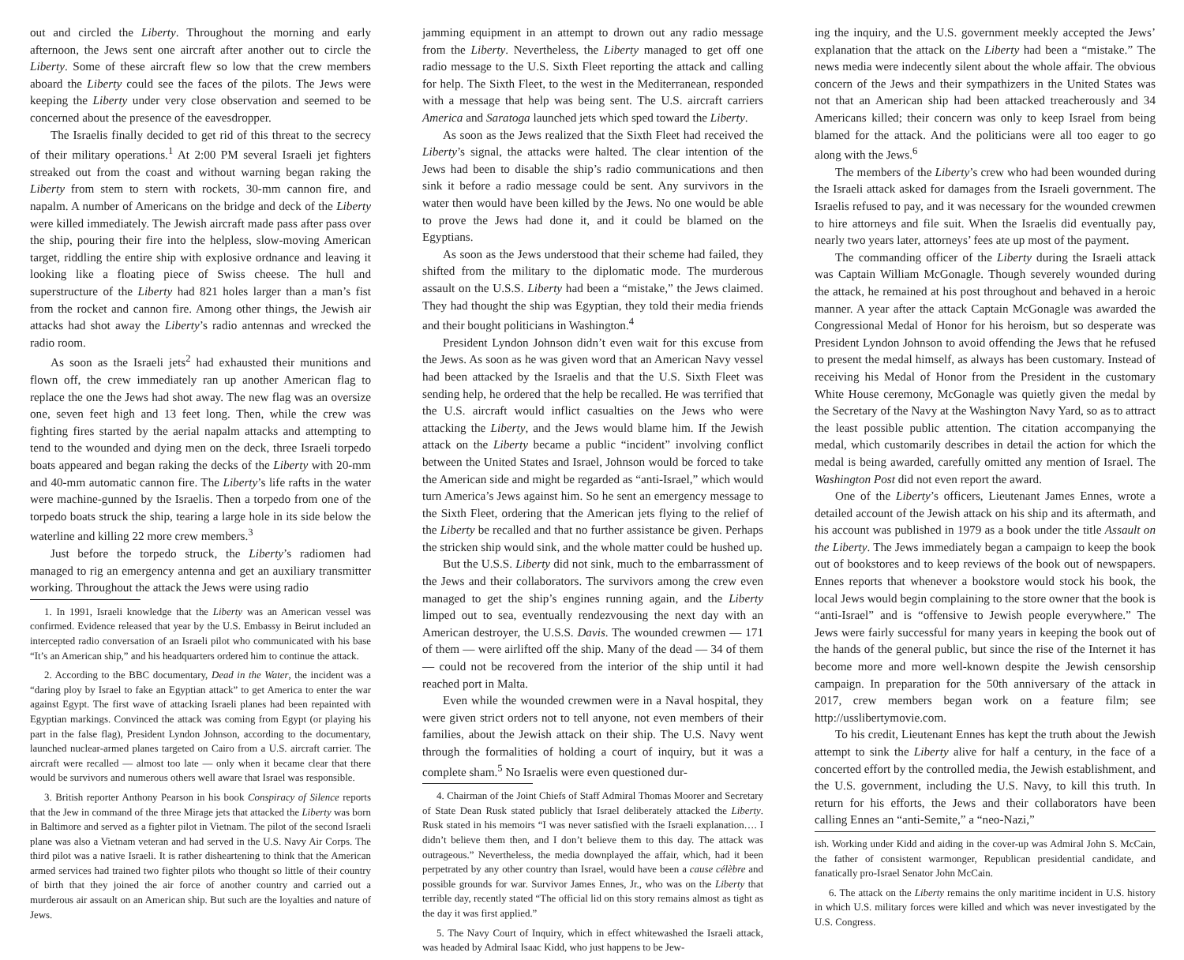out and circled the Liberty. Throughout the morning and early afternoon, the Jews sent one aircraft after another out to circle the Liberty. Some of these aircraft flew so low that the crew members aboard the Liberty could see the faces of the pilots. The Jews were keeping the Liberty under very close observation and seemed to be concerned about the presence of the eavesdropper.
The Israelis finally decided to get rid of this threat to the secrecy of their military operations.<sup>1</sup> At 2:00 PM several Israeli jet fighters streaked out from the coast and without warning began raking the Liberty from stem to stern with rockets, 30-mm cannon fire, and napalm. A number of Americans on the bridge and deck of the Liberty were killed immediately. The Jewish aircraft made pass after pass over the ship, pouring their fire into the helpless, slow-moving American target, riddling the entire ship with explosive ordnance and leaving it looking like a floating piece of Swiss cheese. The hull and superstructure of the Liberty had 821 holes larger than a man’s fist from the rocket and cannon fire. Among other things, the Jewish air attacks had shot away the Liberty’s radio antennas and wrecked the radio room.
As soon as the Israeli jets<sup>2</sup> had exhausted their munitions and flown off, the crew immediately ran up another American flag to replace the one the Jews had shot away. The new flag was an oversize one, seven feet high and 13 feet long. Then, while the crew was fighting fires started by the aerial napalm attacks and attempting to tend to the wounded and dying men on the deck, three Israeli torpedo boats appeared and began raking the decks of the Liberty with 20-mm and 40-mm automatic cannon fire. The Liberty’s life rafts in the water were machine-gunned by the Israelis. Then a torpedo from one of the torpedo boats struck the ship, tearing a large hole in its side below the waterline and killing 22 more crew members.<sup>3</sup>
Just before the torpedo struck, the Liberty’s radiomen had managed to rig an emergency antenna and get an auxiliary transmitter working. Throughout the attack the Jews were using radio
1. In 1991, Israeli knowledge that the Liberty was an American vessel was confirmed. Evidence released that year by the U.S. Embassy in Beirut included an intercepted radio conversation of an Israeli pilot who communicated with his base “It’s an American ship,” and his headquarters ordered him to continue the attack.
2. According to the BBC documentary, Dead in the Water, the incident was a “daring ploy by Israel to fake an Egyptian attack” to get America to enter the war against Egypt. The first wave of attacking Israeli planes had been repainted with Egyptian markings. Convinced the attack was coming from Egypt (or playing his part in the false flag), President Lyndon Johnson, according to the documentary, launched nuclear-armed planes targeted on Cairo from a U.S. aircraft carrier. The aircraft were recalled — almost too late — only when it became clear that there would be survivors and numerous others well aware that Israel was responsible.
3. British reporter Anthony Pearson in his book Conspiracy of Silence reports that the Jew in command of the three Mirage jets that attacked the Liberty was born in Baltimore and served as a fighter pilot in Vietnam. The pilot of the second Israeli plane was also a Vietnam veteran and had served in the U.S. Navy Air Corps. The third pilot was a native Israeli. It is rather disheartening to think that the American armed services had trained two fighter pilots who thought so little of their country of birth that they joined the air force of another country and carried out a murderous air assault on an American ship. But such are the loyalties and nature of Jews.
jamming equipment in an attempt to drown out any radio message from the Liberty. Nevertheless, the Liberty managed to get off one radio message to the U.S. Sixth Fleet reporting the attack and calling for help. The Sixth Fleet, to the west in the Mediterranean, responded with a message that help was being sent. The U.S. aircraft carriers America and Saratoga launched jets which sped toward the Liberty.
As soon as the Jews realized that the Sixth Fleet had received the Liberty’s signal, the attacks were halted. The clear intention of the Jews had been to disable the ship’s radio communications and then sink it before a radio message could be sent. Any survivors in the water then would have been killed by the Jews. No one would be able to prove the Jews had done it, and it could be blamed on the Egyptians.
As soon as the Jews understood that their scheme had failed, they shifted from the military to the diplomatic mode. The murderous assault on the U.S.S. Liberty had been a “mistake,” the Jews claimed. They had thought the ship was Egyptian, they told their media friends and their bought politicians in Washington.<sup>4</sup>
President Lyndon Johnson didn’t even wait for this excuse from the Jews. As soon as he was given word that an American Navy vessel had been attacked by the Israelis and that the U.S. Sixth Fleet was sending help, he ordered that the help be recalled. He was terrified that the U.S. aircraft would inflict casualties on the Jews who were attacking the Liberty, and the Jews would blame him. If the Jewish attack on the Liberty became a public “incident” involving conflict between the United States and Israel, Johnson would be forced to take the American side and might be regarded as “anti-Israel,” which would turn America’s Jews against him. So he sent an emergency message to the Sixth Fleet, ordering that the American jets flying to the relief of the Liberty be recalled and that no further assistance be given. Perhaps the stricken ship would sink, and the whole matter could be hushed up.
But the U.S.S. Liberty did not sink, much to the embarrassment of the Jews and their collaborators. The survivors among the crew even managed to get the ship’s engines running again, and the Liberty limped out to sea, eventually rendezvousing the next day with an American destroyer, the U.S.S. Davis. The wounded crewmen — 171 of them — were airlifted off the ship. Many of the dead — 34 of them — could not be recovered from the interior of the ship until it had reached port in Malta.
Even while the wounded crewmen were in a Naval hospital, they were given strict orders not to tell anyone, not even members of their families, about the Jewish attack on their ship. The U.S. Navy went through the formalities of holding a court of inquiry, but it was a complete sham.<sup>5</sup> No Israelis were even questioned dur-
4. Chairman of the Joint Chiefs of Staff Admiral Thomas Moorer and Secretary of State Dean Rusk stated publicly that Israel deliberately attacked the Liberty. Rusk stated in his memoirs “I was never satisfied with the Israeli explanation…. I didn’t believe them then, and I don’t believe them to this day. The attack was outrageous.” Nevertheless, the media downplayed the affair, which, had it been perpetrated by any other country than Israel, would have been a cause célèbre and possible grounds for war. Survivor James Ennes, Jr., who was on the Liberty that terrible day, recently stated “The official lid on this story remains almost as tight as the day it was first applied.”
5. The Navy Court of Inquiry, which in effect whitewashed the Israeli attack, was headed by Admiral Isaac Kidd, who just happens to be Jew-
ing the inquiry, and the U.S. government meekly accepted the Jews’ explanation that the attack on the Liberty had been a “mistake.” The news media were indecently silent about the whole affair. The obvious concern of the Jews and their sympathizers in the United States was not that an American ship had been attacked treacherously and 34 Americans killed; their concern was only to keep Israel from being blamed for the attack. And the politicians were all too eager to go along with the Jews.<sup>6</sup>
The members of the Liberty’s crew who had been wounded during the Israeli attack asked for damages from the Israeli government. The Israelis refused to pay, and it was necessary for the wounded crewmen to hire attorneys and file suit. When the Israelis did eventually pay, nearly two years later, attorneys’ fees ate up most of the payment.
The commanding officer of the Liberty during the Israeli attack was Captain William McGonagle. Though severely wounded during the attack, he remained at his post throughout and behaved in a heroic manner. A year after the attack Captain McGonagle was awarded the Congressional Medal of Honor for his heroism, but so desperate was President Lyndon Johnson to avoid offending the Jews that he refused to present the medal himself, as always has been customary. Instead of receiving his Medal of Honor from the President in the customary White House ceremony, McGonagle was quietly given the medal by the Secretary of the Navy at the Washington Navy Yard, so as to attract the least possible public attention. The citation accompanying the medal, which customarily describes in detail the action for which the medal is being awarded, carefully omitted any mention of Israel. The Washington Post did not even report the award.
One of the Liberty’s officers, Lieutenant James Ennes, wrote a detailed account of the Jewish attack on his ship and its aftermath, and his account was published in 1979 as a book under the title Assault on the Liberty. The Jews immediately began a campaign to keep the book out of bookstores and to keep reviews of the book out of newspapers. Ennes reports that whenever a bookstore would stock his book, the local Jews would begin complaining to the store owner that the book is “anti-Israel” and is “offensive to Jewish people everywhere.” The Jews were fairly successful for many years in keeping the book out of the hands of the general public, but since the rise of the Internet it has become more and more well-known despite the Jewish censorship campaign. In preparation for the 50th anniversary of the attack in 2017, crew members began work on a feature film; see http://usslibertymovie.com.
To his credit, Lieutenant Ennes has kept the truth about the Jewish attempt to sink the Liberty alive for half a century, in the face of a concerted effort by the controlled media, the Jewish establishment, and the U.S. government, including the U.S. Navy, to kill this truth. In return for his efforts, the Jews and their collaborators have been calling Ennes an “anti-Semite,” a “neo-Nazi,”
ish. Working under Kidd and aiding in the cover-up was Admiral John S. McCain, the father of consistent warmonger, Republican presidential candidate, and fanatically pro-Israel Senator John McCain.
6. The attack on the Liberty remains the only maritime incident in U.S. history in which U.S. military forces were killed and which was never investigated by the U.S. Congress.